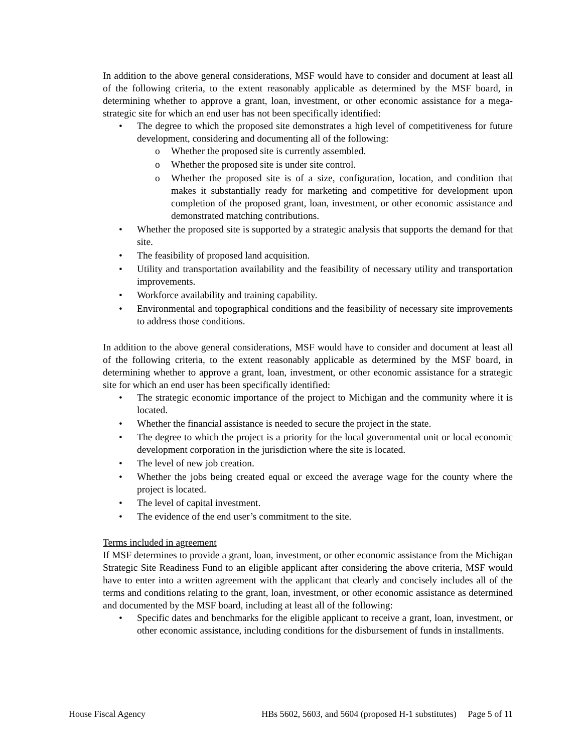In addition to the above general considerations, MSF would have to consider and document at least all of the following criteria, to the extent reasonably applicable as determined by the MSF board, in determining whether to approve a grant, loan, investment, or other economic assistance for a mega-strategic site for which an end user has not been specifically identified:
• The degree to which the proposed site demonstrates a high level of competitiveness for future development, considering and documenting all of the following:
o Whether the proposed site is currently assembled.
o Whether the proposed site is under site control.
o Whether the proposed site is of a size, configuration, location, and condition that makes it substantially ready for marketing and competitive for development upon completion of the proposed grant, loan, investment, or other economic assistance and demonstrated matching contributions.
• Whether the proposed site is supported by a strategic analysis that supports the demand for that site.
• The feasibility of proposed land acquisition.
• Utility and transportation availability and the feasibility of necessary utility and transportation improvements.
• Workforce availability and training capability.
• Environmental and topographical conditions and the feasibility of necessary site improvements to address those conditions.
In addition to the above general considerations, MSF would have to consider and document at least all of the following criteria, to the extent reasonably applicable as determined by the MSF board, in determining whether to approve a grant, loan, investment, or other economic assistance for a strategic site for which an end user has been specifically identified:
• The strategic economic importance of the project to Michigan and the community where it is located.
• Whether the financial assistance is needed to secure the project in the state.
• The degree to which the project is a priority for the local governmental unit or local economic development corporation in the jurisdiction where the site is located.
• The level of new job creation.
• Whether the jobs being created equal or exceed the average wage for the county where the project is located.
• The level of capital investment.
• The evidence of the end user’s commitment to the site.
Terms included in agreement
If MSF determines to provide a grant, loan, investment, or other economic assistance from the Michigan Strategic Site Readiness Fund to an eligible applicant after considering the above criteria, MSF would have to enter into a written agreement with the applicant that clearly and concisely includes all of the terms and conditions relating to the grant, loan, investment, or other economic assistance as determined and documented by the MSF board, including at least all of the following:
• Specific dates and benchmarks for the eligible applicant to receive a grant, loan, investment, or other economic assistance, including conditions for the disbursement of funds in installments.
House Fiscal Agency HBs 5602, 5603, and 5604 (proposed H-1 substitutes) Page 5 of 11